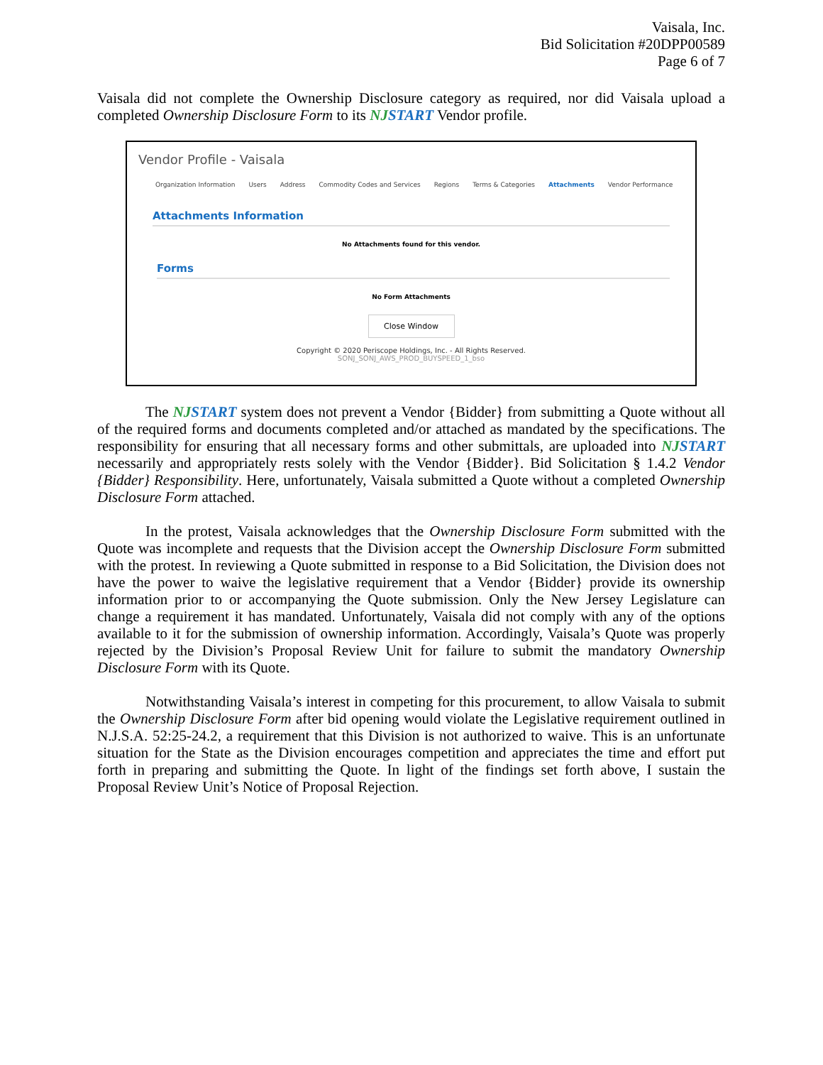Vaisala, Inc.
Bid Solicitation #20DPP00589
Page 6 of 7
Vaisala did not complete the Ownership Disclosure category as required, nor did Vaisala upload a completed Ownership Disclosure Form to its NJSTART Vendor profile.
Vendor Profile - Vaisala
Organization Information Users Address Commodity Codes and Services Regions Terms & Categories Attachments Vendor Performance
Attachments Information
No Attachments found for this vendor.
Forms
No Form Attachments
Close Window
Copyright © 2020 Periscope Holdings, Inc. - All Rights Reserved.
SONJ_SONJ_AWS_PROD_BUYSPEED_1_bso
The NJSTART system does not prevent a Vendor {Bidder} from submitting a Quote without all of the required forms and documents completed and/or attached as mandated by the specifications. The responsibility for ensuring that all necessary forms and other submittals, are uploaded into NJSTART necessarily and appropriately rests solely with the Vendor {Bidder}. Bid Solicitation § 1.4.2 Vendor {Bidder} Responsibility. Here, unfortunately, Vaisala submitted a Quote without a completed Ownership Disclosure Form attached.
In the protest, Vaisala acknowledges that the Ownership Disclosure Form submitted with the Quote was incomplete and requests that the Division accept the Ownership Disclosure Form submitted with the protest. In reviewing a Quote submitted in response to a Bid Solicitation, the Division does not have the power to waive the legislative requirement that a Vendor {Bidder} provide its ownership information prior to or accompanying the Quote submission. Only the New Jersey Legislature can change a requirement it has mandated. Unfortunately, Vaisala did not comply with any of the options available to it for the submission of ownership information. Accordingly, Vaisala’s Quote was properly rejected by the Division’s Proposal Review Unit for failure to submit the mandatory Ownership Disclosure Form with its Quote.
Notwithstanding Vaisala’s interest in competing for this procurement, to allow Vaisala to submit the Ownership Disclosure Form after bid opening would violate the Legislative requirement outlined in N.J.S.A. 52:25-24.2, a requirement that this Division is not authorized to waive. This is an unfortunate situation for the State as the Division encourages competition and appreciates the time and effort put forth in preparing and submitting the Quote. In light of the findings set forth above, I sustain the Proposal Review Unit’s Notice of Proposal Rejection.